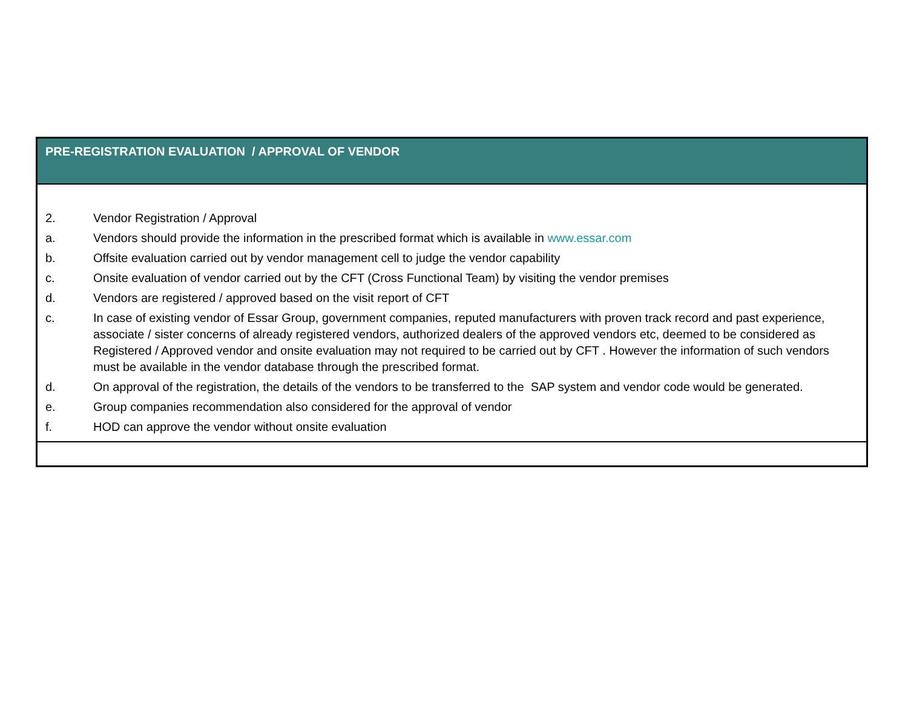PRE-REGISTRATION EVALUATION / APPROVAL OF VENDOR
2. Vendor Registration / Approval
a. Vendors should provide the information in the prescribed format which is available in www.essar.com
b. Offsite evaluation carried out by vendor management cell to judge the vendor capability
c. Onsite evaluation of vendor carried out by the CFT (Cross Functional Team) by visiting the vendor premises
d. Vendors are registered / approved based on the visit report of CFT
c. In case of existing vendor of Essar Group, government companies, reputed manufacturers with proven track record and past experience, associate / sister concerns of already registered vendors, authorized dealers of the approved vendors etc, deemed to be considered as Registered / Approved vendor and onsite evaluation may not required to be carried out by CFT . However the information of such vendors must be available in the vendor database through the prescribed format.
d. On approval of the registration, the details of the vendors to be transferred to the SAP system and vendor code would be generated.
e. Group companies recommendation also considered for the approval of vendor
f. HOD can approve the vendor without onsite evaluation